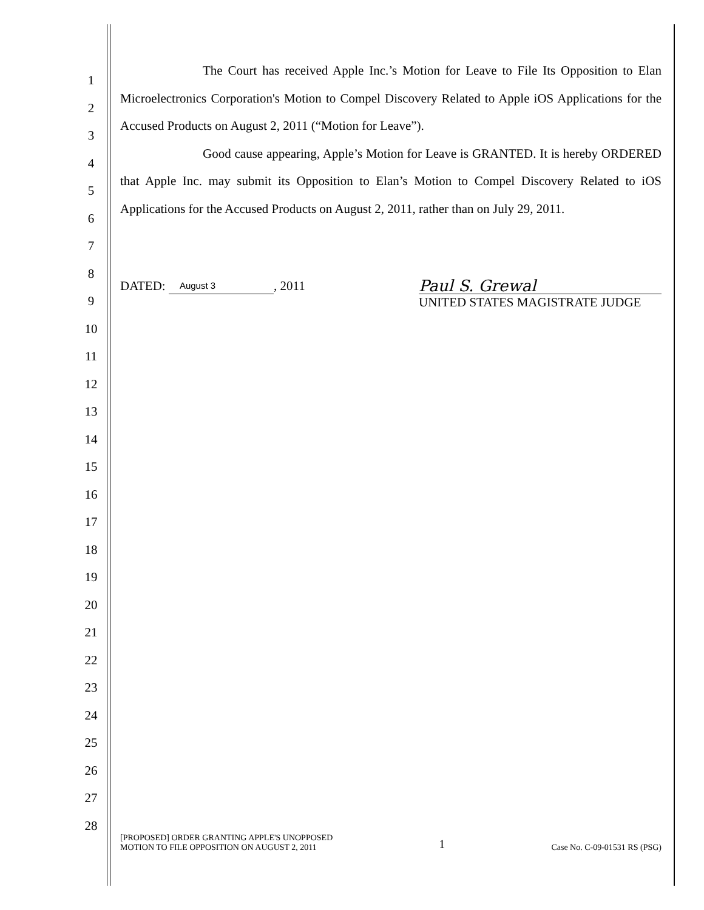1
2
3
4
5
6
7
8
9
10
11
12
13
14
15
16
17
18
19
20
21
22
23
24
25
26
27
28
The Court has received Apple Inc.’s Motion for Leave to File Its Opposition to Elan Microelectronics Corporation's Motion to Compel Discovery Related to Apple iOS Applications for the Accused Products on August 2, 2011 (“Motion for Leave”).
Good cause appearing, Apple’s Motion for Leave is GRANTED. It is hereby ORDERED that Apple Inc. may submit its Opposition to Elan’s Motion to Compel Discovery Related to iOS Applications for the Accused Products on August 2, 2011, rather than on July 29, 2011.
DATED: August 3, 2011
Paul S. Grewal
UNITED STATES MAGISTRATE JUDGE
[PROPOSED] ORDER GRANTING APPLE'S UNOPPOSED
MOTION TO FILE OPPOSITION ON AUGUST 2, 2011
1
Case No. C-09-01531 RS (PSG)